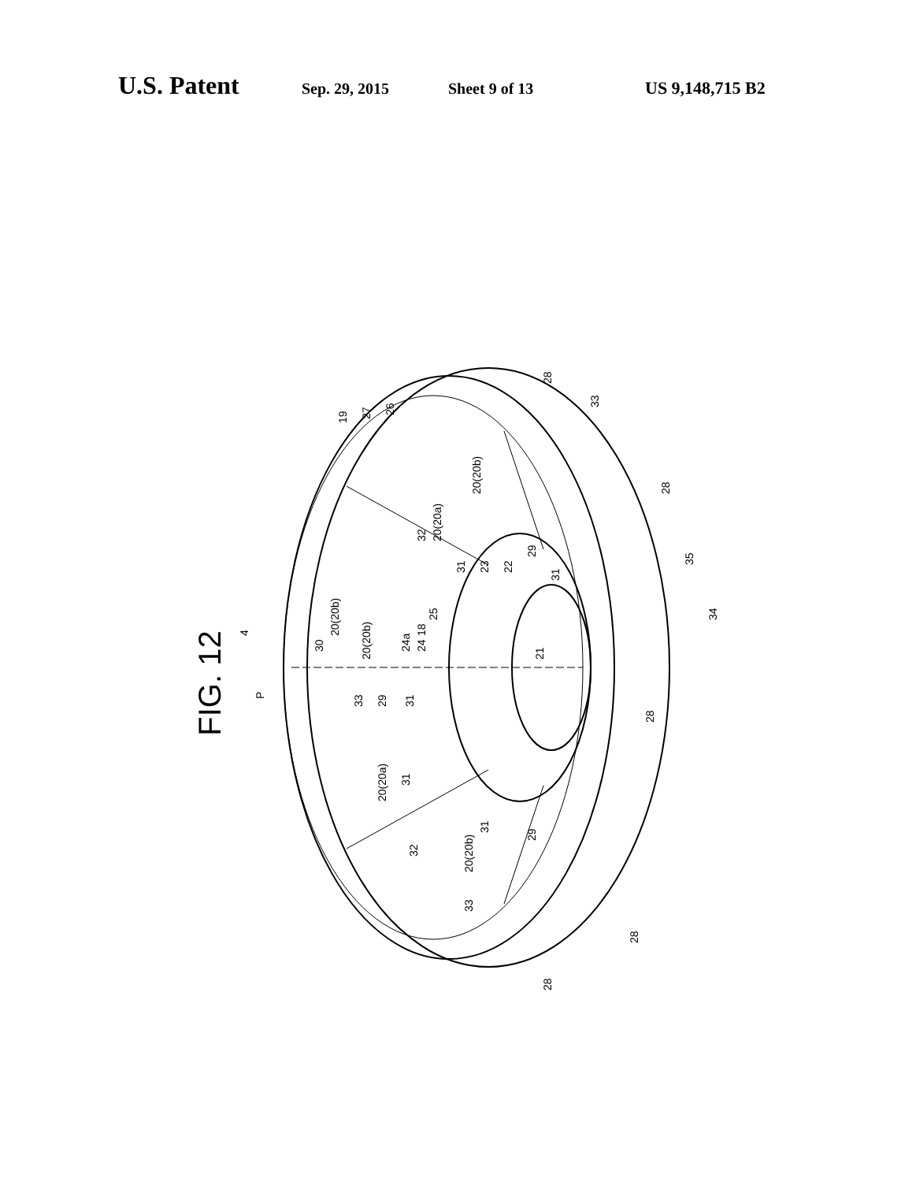U.S. Patent Sep. 29, 2015 Sheet 9 of 13 US 9,148,715 B2
FIG. 12
P
4
19
27
26
28
33
28
35
34
28
28
28
20(20b)
20(20a)
32
31
23
22
29
31
20(20b)
25
18
24a
24
21
30
20(20b)
33
29
31
20(20a)
31
32
20(20b)
31
29
33